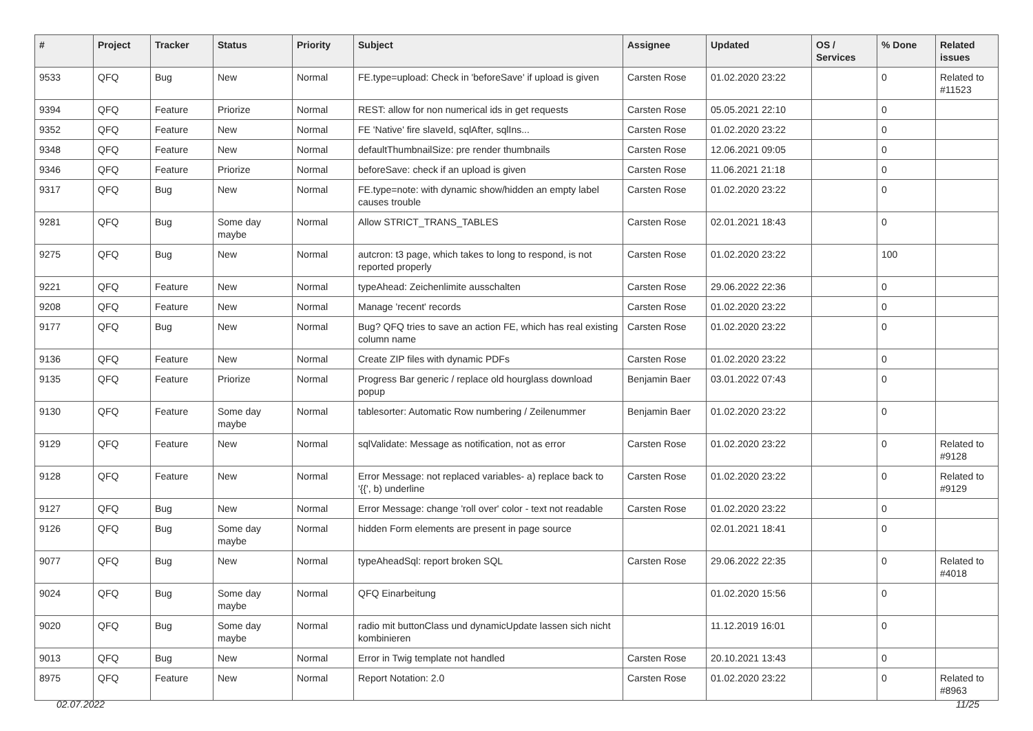| # | Project | Tracker | Status | Priority | Subject | Assignee | Updated | OS / Services | % Done | Related issues |
| --- | --- | --- | --- | --- | --- | --- | --- | --- | --- | --- |
| 9533 | QFQ | Bug | New | Normal | FE.type=upload: Check in 'beforeSave' if upload is given | Carsten Rose | 01.02.2020 23:22 | | 0 | Related to #11523 |
| 9394 | QFQ | Feature | Priorize | Normal | REST: allow for non numerical ids in get requests | Carsten Rose | 05.05.2021 22:10 | | 0 | |
| 9352 | QFQ | Feature | New | Normal | FE 'Native' fire slaveId, sqlAfter, sqlIns... | Carsten Rose | 01.02.2020 23:22 | | 0 | |
| 9348 | QFQ | Feature | New | Normal | defaultThumbnailSize: pre render thumbnails | Carsten Rose | 12.06.2021 09:05 | | 0 | |
| 9346 | QFQ | Feature | Priorize | Normal | beforeSave: check if an upload is given | Carsten Rose | 11.06.2021 21:18 | | 0 | |
| 9317 | QFQ | Bug | New | Normal | FE.type=note: with dynamic show/hidden an empty label causes trouble | Carsten Rose | 01.02.2020 23:22 | | 0 | |
| 9281 | QFQ | Bug | Some day maybe | Normal | Allow STRICT_TRANS_TABLES | Carsten Rose | 02.01.2021 18:43 | | 0 | |
| 9275 | QFQ | Bug | New | Normal | autcron: t3 page, which takes to long to respond, is not reported properly | Carsten Rose | 01.02.2020 23:22 | | 100 | |
| 9221 | QFQ | Feature | New | Normal | typeAhead: Zeichenlimite ausschalten | Carsten Rose | 29.06.2022 22:36 | | 0 | |
| 9208 | QFQ | Feature | New | Normal | Manage 'recent' records | Carsten Rose | 01.02.2020 23:22 | | 0 | |
| 9177 | QFQ | Bug | New | Normal | Bug? QFQ tries to save an action FE, which has real existing column name | Carsten Rose | 01.02.2020 23:22 | | 0 | |
| 9136 | QFQ | Feature | New | Normal | Create ZIP files with dynamic PDFs | Carsten Rose | 01.02.2020 23:22 | | 0 | |
| 9135 | QFQ | Feature | Priorize | Normal | Progress Bar generic / replace old hourglass download popup | Benjamin Baer | 03.01.2022 07:43 | | 0 | |
| 9130 | QFQ | Feature | Some day maybe | Normal | tablesorter: Automatic Row numbering / Zeilenummer | Benjamin Baer | 01.02.2020 23:22 | | 0 | |
| 9129 | QFQ | Feature | New | Normal | sqlValidate: Message as notification, not as error | Carsten Rose | 01.02.2020 23:22 | | 0 | Related to #9128 |
| 9128 | QFQ | Feature | New | Normal | Error Message: not replaced variables- a) replace back to '{{', b) underline | Carsten Rose | 01.02.2020 23:22 | | 0 | Related to #9129 |
| 9127 | QFQ | Bug | New | Normal | Error Message: change 'roll over' color - text not readable | Carsten Rose | 01.02.2020 23:22 | | 0 | |
| 9126 | QFQ | Bug | Some day maybe | Normal | hidden Form elements are present in page source | | 02.01.2021 18:41 | | 0 | |
| 9077 | QFQ | Bug | New | Normal | typeAheadSql: report broken SQL | Carsten Rose | 29.06.2022 22:35 | | 0 | Related to #4018 |
| 9024 | QFQ | Bug | Some day maybe | Normal | QFQ Einarbeitung | | 01.02.2020 15:56 | | 0 | |
| 9020 | QFQ | Bug | Some day maybe | Normal | radio mit buttonClass und dynamicUpdate lassen sich nicht kombinieren | | 11.12.2019 16:01 | | 0 | |
| 9013 | QFQ | Bug | New | Normal | Error in Twig template not handled | Carsten Rose | 20.10.2021 13:43 | | 0 | |
| 8975 | QFQ | Feature | New | Normal | Report Notation: 2.0 | Carsten Rose | 01.02.2020 23:22 | | 0 | Related to #8963 |
02.07.2022 11/25